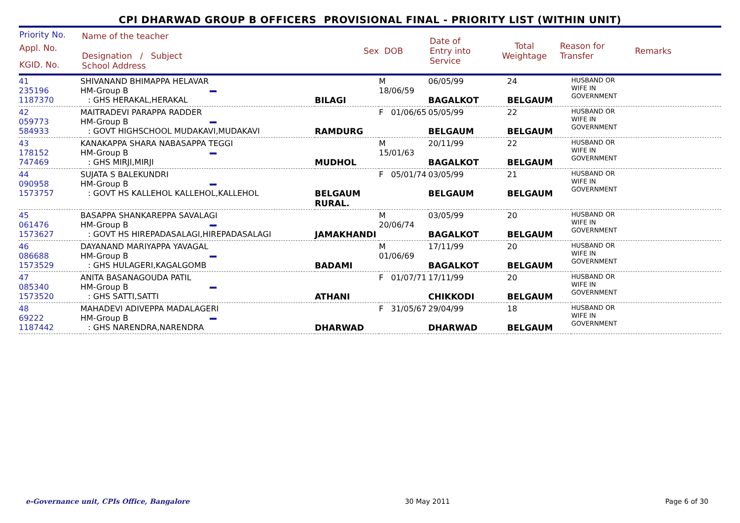CPI DHARWAD GROUP B OFFICERS PROVISIONAL FINAL - PRIORITY LIST (WITHIN UNIT)
| Priority No. Appl. No. KGID. No. | Name of the teacher Designation / Subject School Address | Sex | DOB | Date of Entry into Service | Total Weightage | Reason for Transfer | Remarks |
| 41 235196 1187370 | SHIVANAND BHIMAPPA HELAVAR HM-Group B : GHS HERAKAL,HERAKAL | BILAGI | M 18/06/59 | 06/05/99 BAGALKOT | 24 BELGAUM | HUSBAND OR WIFE IN GOVERNMENT |
| 42 059773 584933 | MAITRADEVI PARAPPA RADDER HM-Group B : GOVT HIGHSCHOOL MUDAKAVI,MUDAKAVI | RAMDURG | F 01/06/65 | 05/05/99 BELGAUM | 22 BELGAUM | HUSBAND OR WIFE IN GOVERNMENT |
| 43 178152 747469 | KANAKAPPA SHARA NABASAPPA TEGGI HM-Group B : GHS MIRJI,MIRJI | MUDHOL | M 15/01/63 | 20/11/99 BAGALKOT | 22 BELGAUM | HUSBAND OR WIFE IN GOVERNMENT |
| 44 090958 1573757 | SUJATA S BALEKUNDRI HM-Group B : GOVT HS KALLEHOL KALLEHOL,KALLEHOL | BELGAUM RURAL. | F 05/01/74 | 03/05/99 BELGAUM | 21 BELGAUM | HUSBAND OR WIFE IN GOVERNMENT |
| 45 061476 1573627 | BASAPPA SHANKAREPPA SAVALAGI HM-Group B : GOVT HS HIREPADASALAGI,HIREPADASALAGI | JAMAKHANDI | M 20/06/74 | 03/05/99 BAGALKOT | 20 BELGAUM | HUSBAND OR WIFE IN GOVERNMENT |
| 46 086688 1573529 | DAYANAND MARIYAPPA YAVAGAL HM-Group B : GHS HULAGERI,KAGALGOMB | BADAMI | M 01/06/69 | 17/11/99 BAGALKOT | 20 BELGAUM | HUSBAND OR WIFE IN GOVERNMENT |
| 47 085340 1573520 | ANITA BASANAGOUDA PATIL HM-Group B : GHS SATTI,SATTI | ATHANI | F 01/07/71 | 17/11/99 CHIKKODI | 20 BELGAUM | HUSBAND OR WIFE IN GOVERNMENT |
| 48 69222 1187442 | MAHADEVI ADIVEPPA MADALAGERI HM-Group B : GHS NARENDRA,NARENDRA | DHARWAD | F 31/05/67 | 29/04/99 DHARWAD | 18 BELGAUM | HUSBAND OR WIFE IN GOVERNMENT |
e-Governance unit, CPIs Office, Bangalore 30 May 2011 Page 6 of 30